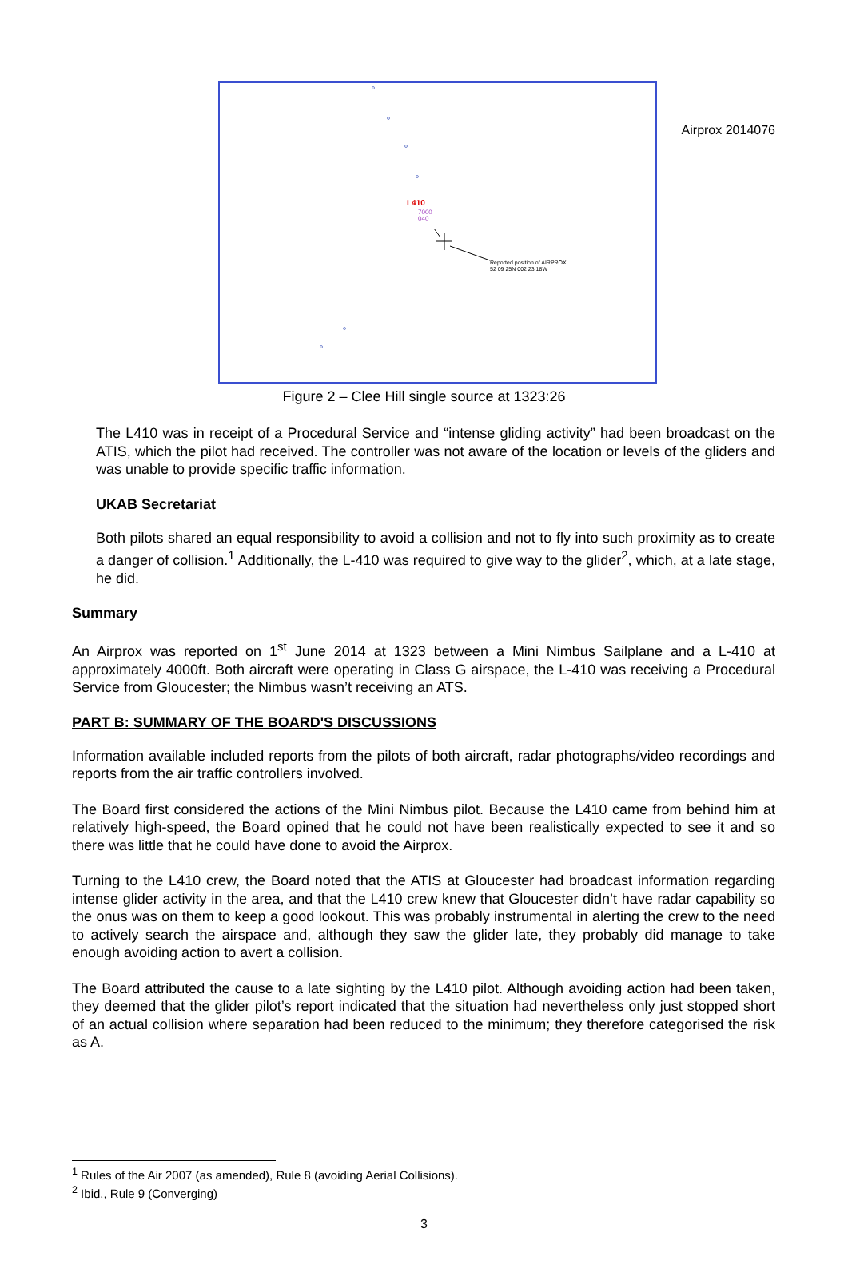Airprox 2014076
L410
7000
040
Reported position of AIRPROX
52 09 25N 002 23 18W
Figure 2 – Clee Hill single source at 1323:26
The L410 was in receipt of a Procedural Service and “intense gliding activity” had been broadcast on the ATIS, which the pilot had received. The controller was not aware of the location or levels of the gliders and was unable to provide specific traffic information.
UKAB Secretariat
Both pilots shared an equal responsibility to avoid a collision and not to fly into such proximity as to create a danger of collision.<sup>1</sup> Additionally, the L-410 was required to give way to the glider<sup>2</sup>, which, at a late stage, he did.
Summary
An Airprox was reported on 1<sup>st</sup> June 2014 at 1323 between a Mini Nimbus Sailplane and a L-410 at approximately 4000ft. Both aircraft were operating in Class G airspace, the L-410 was receiving a Procedural Service from Gloucester; the Nimbus wasn’t receiving an ATS.
PART B: SUMMARY OF THE BOARD'S DISCUSSIONS
Information available included reports from the pilots of both aircraft, radar photographs/video recordings and reports from the air traffic controllers involved.
The Board first considered the actions of the Mini Nimbus pilot. Because the L410 came from behind him at relatively high-speed, the Board opined that he could not have been realistically expected to see it and so there was little that he could have done to avoid the Airprox.
Turning to the L410 crew, the Board noted that the ATIS at Gloucester had broadcast information regarding intense glider activity in the area, and that the L410 crew knew that Gloucester didn’t have radar capability so the onus was on them to keep a good lookout. This was probably instrumental in alerting the crew to the need to actively search the airspace and, although they saw the glider late, they probably did manage to take enough avoiding action to avert a collision.
The Board attributed the cause to a late sighting by the L410 pilot. Although avoiding action had been taken, they deemed that the glider pilot’s report indicated that the situation had nevertheless only just stopped short of an actual collision where separation had been reduced to the minimum; they therefore categorised the risk as A.
<sup>1</sup> Rules of the Air 2007 (as amended), Rule 8 (avoiding Aerial Collisions).
<sup>2</sup> Ibid., Rule 9 (Converging)
3